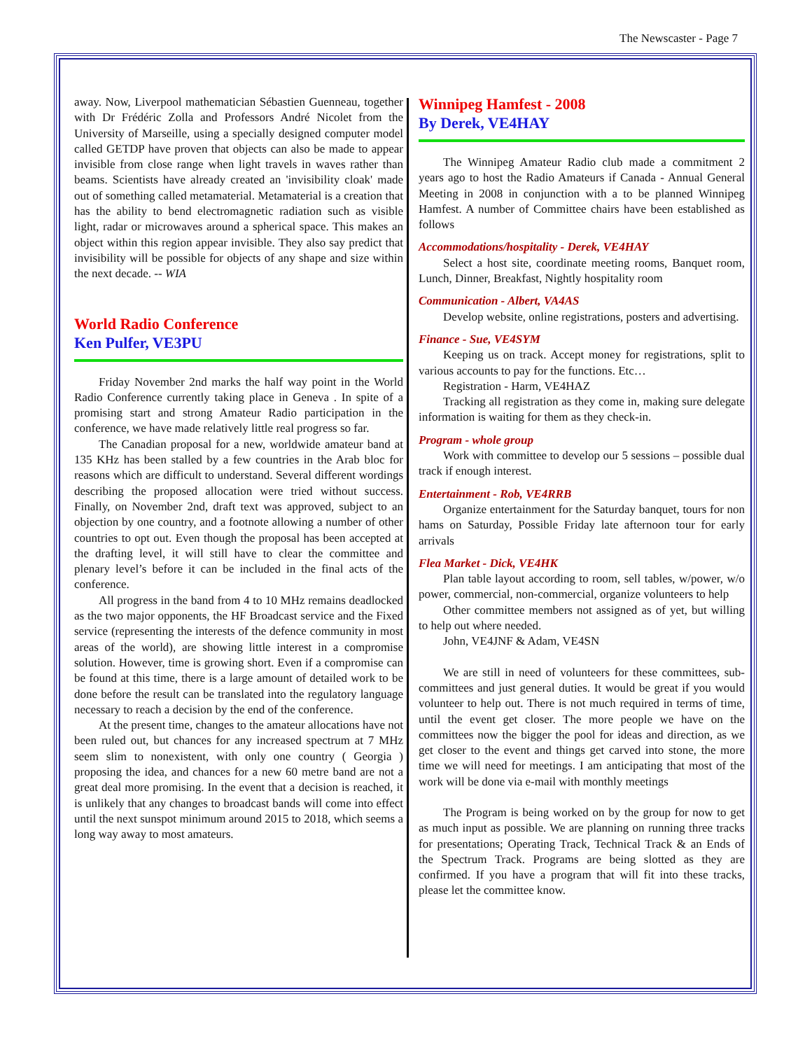The Newscaster - Page 7
away. Now, Liverpool mathematician Sébastien Guenneau, together with Dr Frédéric Zolla and Professors André Nicolet from the University of Marseille, using a specially designed computer model called GETDP have proven that objects can also be made to appear invisible from close range when light travels in waves rather than beams. Scientists have already created an 'invisibility cloak' made out of something called metamaterial. Metamaterial is a creation that has the ability to bend electromagnetic radiation such as visible light, radar or microwaves around a spherical space. This makes an object within this region appear invisible. They also say predict that invisibility will be possible for objects of any shape and size within the next decade. -- WIA
World Radio Conference
Ken Pulfer, VE3PU
Friday November 2nd marks the half way point in the World Radio Conference currently taking place in Geneva . In spite of a promising start and strong Amateur Radio participation in the conference, we have made relatively little real progress so far.
The Canadian proposal for a new, worldwide amateur band at 135 KHz has been stalled by a few countries in the Arab bloc for reasons which are difficult to understand. Several different wordings describing the proposed allocation were tried without success. Finally, on November 2nd, draft text was approved, subject to an objection by one country, and a footnote allowing a number of other countries to opt out. Even though the proposal has been accepted at the drafting level, it will still have to clear the committee and plenary level’s before it can be included in the final acts of the conference.
All progress in the band from 4 to 10 MHz remains deadlocked as the two major opponents, the HF Broadcast service and the Fixed service (representing the interests of the defence community in most areas of the world), are showing little interest in a compromise solution. However, time is growing short. Even if a compromise can be found at this time, there is a large amount of detailed work to be done before the result can be translated into the regulatory language necessary to reach a decision by the end of the conference.
At the present time, changes to the amateur allocations have not been ruled out, but chances for any increased spectrum at 7 MHz seem slim to nonexistent, with only one country ( Georgia ) proposing the idea, and chances for a new 60 metre band are not a great deal more promising. In the event that a decision is reached, it is unlikely that any changes to broadcast bands will come into effect until the next sunspot minimum around 2015 to 2018, which seems a long way away to most amateurs.
Winnipeg Hamfest - 2008
By Derek, VE4HAY
The Winnipeg Amateur Radio club made a commitment 2 years ago to host the Radio Amateurs if Canada - Annual General Meeting in 2008 in conjunction with a to be planned Winnipeg Hamfest. A number of Committee chairs have been established as follows
Accommodations/hospitality - Derek, VE4HAY
Select a host site, coordinate meeting rooms, Banquet room, Lunch, Dinner, Breakfast, Nightly hospitality room
Communication - Albert, VA4AS
Develop website, online registrations, posters and advertising.
Finance - Sue, VE4SYM
Keeping us on track. Accept money for registrations, split to various accounts to pay for the functions. Etc…
Registration - Harm, VE4HAZ
Tracking all registration as they come in, making sure delegate information is waiting for them as they check-in.
Program - whole group
Work with committee to develop our 5 sessions – possible dual track if enough interest.
Entertainment - Rob, VE4RRB
Organize entertainment for the Saturday banquet, tours for non hams on Saturday, Possible Friday late afternoon tour for early arrivals
Flea Market - Dick, VE4HK
Plan table layout according to room, sell tables, w/power, w/o power, commercial, non-commercial, organize volunteers to help
Other committee members not assigned as of yet, but willing to help out where needed.
John, VE4JNF & Adam, VE4SN
We are still in need of volunteers for these committees, sub-committees and just general duties. It would be great if you would volunteer to help out. There is not much required in terms of time, until the event get closer. The more people we have on the committees now the bigger the pool for ideas and direction, as we get closer to the event and things get carved into stone, the more time we will need for meetings. I am anticipating that most of the work will be done via e-mail with monthly meetings
The Program is being worked on by the group for now to get as much input as possible. We are planning on running three tracks for presentations; Operating Track, Technical Track & an Ends of the Spectrum Track. Programs are being slotted as they are confirmed. If you have a program that will fit into these tracks, please let the committee know.